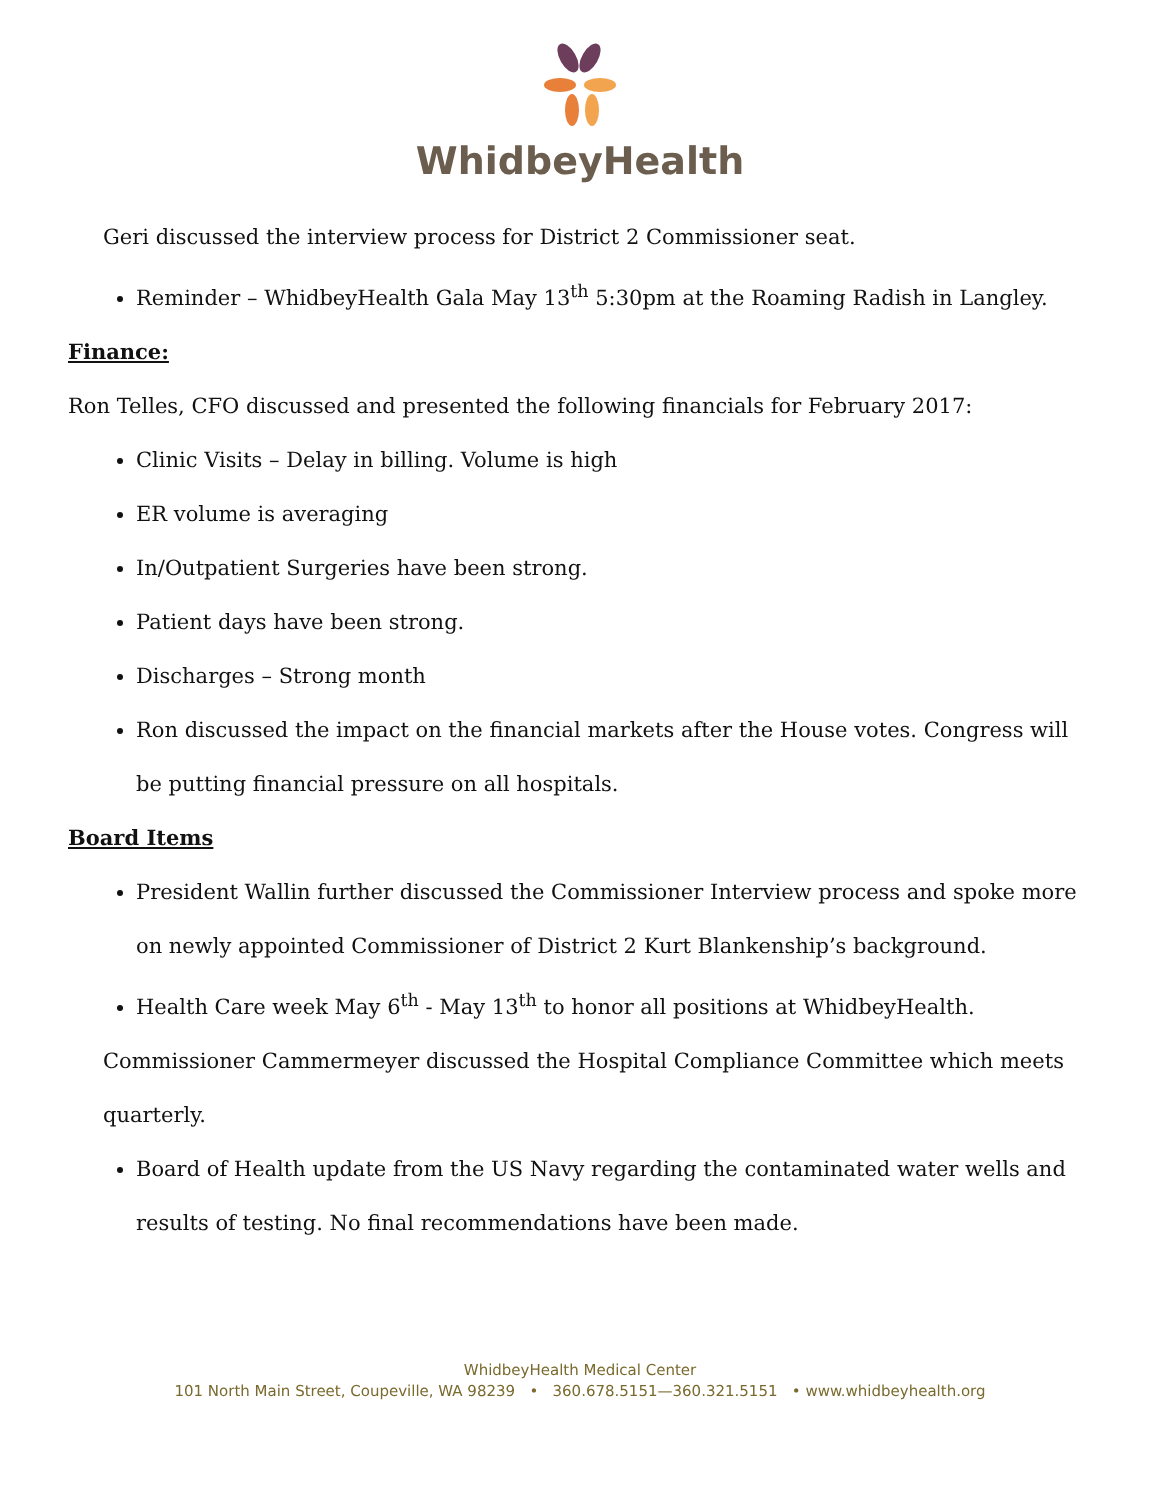WhidbeyHealth
Geri discussed the interview process for District 2 Commissioner seat.
Reminder – WhidbeyHealth Gala May 13<sup>th</sup> 5:30pm at the Roaming Radish in Langley.
Finance:
Ron Telles, CFO discussed and presented the following financials for February 2017:
Clinic Visits – Delay in billing. Volume is high
ER volume is averaging
In/Outpatient Surgeries have been strong.
Patient days have been strong.
Discharges – Strong month
Ron discussed the impact on the financial markets after the House votes. Congress will be putting financial pressure on all hospitals.
Board Items
President Wallin further discussed the Commissioner Interview process and spoke more on newly appointed Commissioner of District 2 Kurt Blankenship’s background.
Health Care week May 6<sup>th</sup> - May 13<sup>th</sup> to honor all positions at WhidbeyHealth.
Commissioner Cammermeyer discussed the Hospital Compliance Committee which meets quarterly.
Board of Health update from the US Navy regarding the contaminated water wells and results of testing. No final recommendations have been made.
WhidbeyHealth Medical Center
101 North Main Street, Coupeville, WA 98239 • 360.678.5151—360.321.5151 • www.whidbeyhealth.org